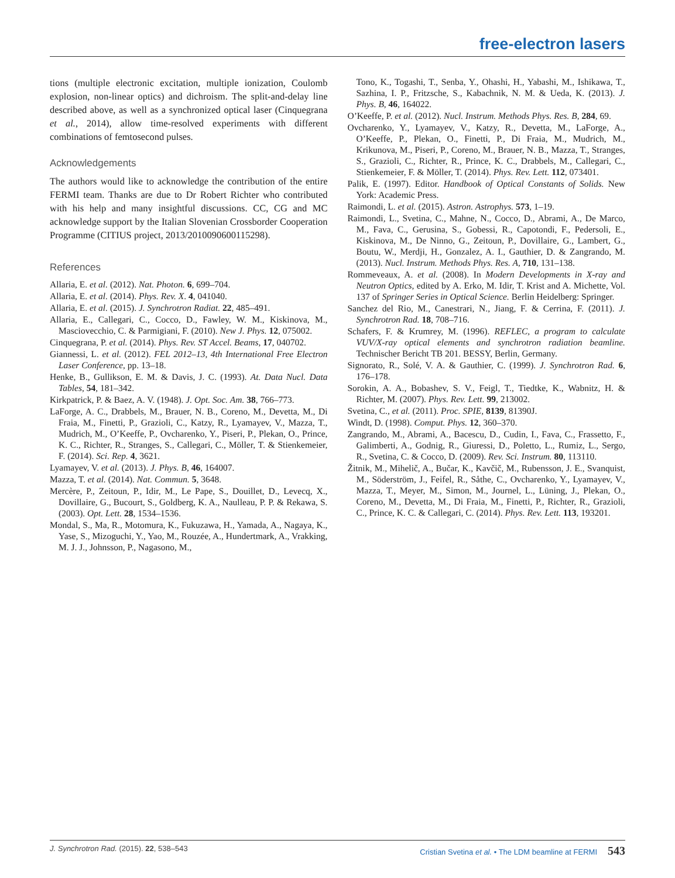free-electron lasers
tions (multiple electronic excitation, multiple ionization, Coulomb explosion, non-linear optics) and dichroism. The split-and-delay line described above, as well as a synchronized optical laser (Cinquegrana et al., 2014), allow time-resolved experiments with different combinations of femtosecond pulses.
Acknowledgements
The authors would like to acknowledge the contribution of the entire FERMI team. Thanks are due to Dr Robert Richter who contributed with his help and many insightful discussions. CC, CG and MC acknowledge support by the Italian Slovenian Crossborder Cooperation Programme (CITIUS project, 2013/2010090600115298).
References
Allaria, E. et al. (2012). Nat. Photon. 6, 699–704.
Allaria, E. et al. (2014). Phys. Rev. X. 4, 041040.
Allaria, E. et al. (2015). J. Synchrotron Radiat. 22, 485–491.
Allaria, E., Callegari, C., Cocco, D., Fawley, W. M., Kiskinova, M., Masciovecchio, C. & Parmigiani, F. (2010). New J. Phys. 12, 075002.
Cinquegrana, P. et al. (2014). Phys. Rev. ST Accel. Beams, 17, 040702.
Giannessi, L. et al. (2012). FEL 2012–13, 4th International Free Electron Laser Conference, pp. 13–18.
Henke, B., Gullikson, E. M. & Davis, J. C. (1993). At. Data Nucl. Data Tables, 54, 181–342.
Kirkpatrick, P. & Baez, A. V. (1948). J. Opt. Soc. Am. 38, 766–773.
LaForge, A. C., Drabbels, M., Brauer, N. B., Coreno, M., Devetta, M., Di Fraia, M., Finetti, P., Grazioli, C., Katzy, R., Lyamayev, V., Mazza, T., Mudrich, M., O’Keeffe, P., Ovcharenko, Y., Piseri, P., Plekan, O., Prince, K. C., Richter, R., Stranges, S., Callegari, C., Möller, T. & Stienkemeier, F. (2014). Sci. Rep. 4, 3621.
Lyamayev, V. et al. (2013). J. Phys. B, 46, 164007.
Mazza, T. et al. (2014). Nat. Commun. 5, 3648.
Mercère, P., Zeitoun, P., Idir, M., Le Pape, S., Douillet, D., Levecq, X., Dovillaire, G., Bucourt, S., Goldberg, K. A., Naulleau, P. P. & Rekawa, S. (2003). Opt. Lett. 28, 1534–1536.
Mondal, S., Ma, R., Motomura, K., Fukuzawa, H., Yamada, A., Nagaya, K., Yase, S., Mizoguchi, Y., Yao, M., Rouzée, A., Hundertmark, A., Vrakking, M. J. J., Johnsson, P., Nagasono, M.,
Tono, K., Togashi, T., Senba, Y., Ohashi, H., Yabashi, M., Ishikawa, T., Sazhina, I. P., Fritzsche, S., Kabachnik, N. M. & Ueda, K. (2013). J. Phys. B, 46, 164022.
O’Keeffe, P. et al. (2012). Nucl. Instrum. Methods Phys. Res. B, 284, 69.
Ovcharenko, Y., Lyamayev, V., Katzy, R., Devetta, M., LaForge, A., O’Keeffe, P., Plekan, O., Finetti, P., Di Fraia, M., Mudrich, M., Krikunova, M., Piseri, P., Coreno, M., Brauer, N. B., Mazza, T., Stranges, S., Grazioli, C., Richter, R., Prince, K. C., Drabbels, M., Callegari, C., Stienkemeier, F. & Möller, T. (2014). Phys. Rev. Lett. 112, 073401.
Palik, E. (1997). Editor. Handbook of Optical Constants of Solids. New York: Academic Press.
Raimondi, L. et al. (2015). Astron. Astrophys. 573, 1–19.
Raimondi, L., Svetina, C., Mahne, N., Cocco, D., Abrami, A., De Marco, M., Fava, C., Gerusina, S., Gobessi, R., Capotondi, F., Pedersoli, E., Kiskinova, M., De Ninno, G., Zeitoun, P., Dovillaire, G., Lambert, G., Boutu, W., Merdji, H., Gonzalez, A. I., Gauthier, D. & Zangrando, M. (2013). Nucl. Instrum. Methods Phys. Res. A, 710, 131–138.
Rommeveaux, A. et al. (2008). In Modern Developments in X-ray and Neutron Optics, edited by A. Erko, M. Idir, T. Krist and A. Michette, Vol. 137 of Springer Series in Optical Science. Berlin Heidelberg: Springer.
Sanchez del Rio, M., Canestrari, N., Jiang, F. & Cerrina, F. (2011). J. Synchrotron Rad. 18, 708–716.
Schafers, F. & Krumrey, M. (1996). REFLEC, a program to calculate VUV/X-ray optical elements and synchrotron radiation beamline. Technischer Bericht TB 201. BESSY, Berlin, Germany.
Signorato, R., Solé, V. A. & Gauthier, C. (1999). J. Synchrotron Rad. 6, 176–178.
Sorokin, A. A., Bobashev, S. V., Feigl, T., Tiedtke, K., Wabnitz, H. & Richter, M. (2007). Phys. Rev. Lett. 99, 213002.
Svetina, C., et al. (2011). Proc. SPIE, 8139, 81390J.
Windt, D. (1998). Comput. Phys. 12, 360–370.
Zangrando, M., Abrami, A., Bacescu, D., Cudin, I., Fava, C., Frassetto, F., Galimberti, A., Godnig, R., Giuressi, D., Poletto, L., Rumiz, L., Sergo, R., Svetina, C. & Cocco, D. (2009). Rev. Sci. Instrum. 80, 113110.
Žitnik, M., Mihelič, A., Bučar, K., Kavčič, M., Rubensson, J. E., Svanquist, M., Söderström, J., Feifel, R., Såthe, C., Ovcharenko, Y., Lyamayev, V., Mazza, T., Meyer, M., Simon, M., Journel, L., Lüning, J., Plekan, O., Coreno, M., Devetta, M., Di Fraia, M., Finetti, P., Richter, R., Grazioli, C., Prince, K. C. & Callegari, C. (2014). Phys. Rev. Lett. 113, 193201.
J. Synchrotron Rad. (2015). 22, 538–543 Cristian Svetina et al. • The LDM beamline at FERMI 543